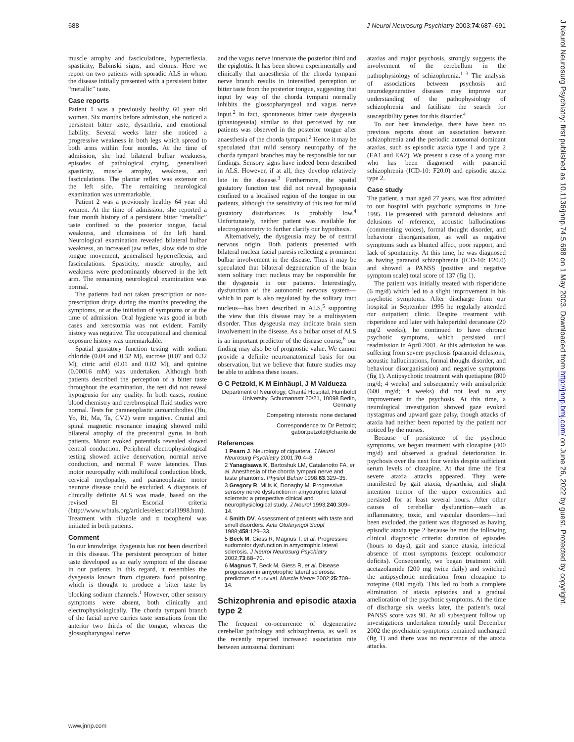688 J Neurol Neurosurg Psychiatry 2003;74:687–691
muscle atrophy and fasciculations, hyperreflexia, spasticity, Babinski signs, and clonus. Here we report on two patients with sporadic ALS in whom the disease initially presented with a persistent bitter “metallic” taste.
Case reports
Patient 1 was a previously healthy 60 year old women. Six months before admission, she noticed a persistent bitter taste, dysarthria, and emotional liability. Several weeks later she noticed a progressive weakness in both legs which spread to both arms within four months. At the time of admission, she had bilateral bulbar weakness, episodes of pathological crying, generalised spasticity, muscle atrophy, weakness, and fasciculations. The plantar reflex was extensor on the left side. The remaining neurological examination was unremarkable.
Patient 2 was a previously healthy 64 year old women. At the time of admission, she reported a four month history of a persistent bitter “metallic” taste confined to the posterior tongue, facial weakness, and clumsiness of the left hand. Neurological examination revealed bilateral bulbar weakness, an increased jaw reflex, slow side to side tongue movement, generalised hyperreflexia, and fasciculations. Spasticity, muscle atrophy, and weakness were predominantly observed in the left arm. The remaining neurological examination was normal.
The patients had not taken prescription or non-prescription drugs during the months preceding the symptoms, or at the initiation of symptoms or at the time of admission. Oral hygiene was good in both cases and xerostomia was not evident. Family history was negative. The occupational and chemical exposure history was unremarkable.
Spatial gustatory function testing with sodium chloride (0.04 and 0.32 M), sucrose (0.07 and 0.32 M), citric acid (0.01 and 0.02 M), and quinine (0.00016 mM) was undertaken. Although both patients described the perception of a bitter taste throughout the examination, the test did not reveal hypogeusia for any quality. In both cases, routine blood chemistry and cerebrospinal fluid studies were normal. Tests for paraneoplastic autoantibodies (Hu, Yo, Ri, Ma, Ta, CV2) were negative. Cranial and spinal magnetic resonance imaging showed mild bilateral atrophy of the precentral gyrus in both patients. Motor evoked potentials revealed slowed central conduction. Peripheral electrophysiological testing showed active denervation, normal nerve conduction, and normal F wave latencies. Thus motor neuropathy with multifocal conduction block, cervical myelopathy, and paraneoplastic motor neurone disease could be excluded. A diagnosis of clinically definite ALS was made, based on the revised El Escorial criteria (http://www.wfnals.org/articles/elescorial1998.htm). Treatment with riluzole and α tocopherol was initiated in both patients.
Comment
To our knowledge, dysgeusia has not been described in this disease. The persistent perception of bitter taste developed as an early symptom of the disease in our patients. In this regard, it resembles the dysgeusia known from ciguatera food poisoning, which is thought to produce a bitter taste by blocking sodium channels.<sup>1</sup> However, other sensory symptoms were absent, both clinically and electrophysiologically. The chorda tympani branch of the facial nerve carries taste sensations from the anterior two thirds of the tongue, whereas the glossopharyngeal nerve
and the vagus nerve innervate the posterior third and the epiglottis. It has been shown experimentally and clinically that anaesthesia of the chorda tympani nerve branch results in intensified perception of bitter taste from the posterior tongue, suggesting that input by way of the chorda tympani normally inhibits the glossopharyngeal and vagus nerve input.<sup>2</sup> In fact, spontaneous bitter taste dysgeusia (phantogeusia) similar to that perceived by our patients was observed in the posterior tongue after anaesthesia of the chorda tympani.<sup>2</sup> Hence it may be speculated that mild sensory neuropathy of the chorda tympani branches may be responsible for our findings. Sensory signs have indeed been described in ALS. However, if at all, they develop relatively late in the disease.<sup>3</sup> Furthermore, the spatial gustatory function test did not reveal hypogeusia confined to a localised region of the tongue in our patients, although the sensitivity of this test for mild gustatory disturbances is probably low.<sup>4</sup> Unfortunately, neither patient was available for electrogustometry to further clarify our hypothesis.
Alternatively, the dysgeusia may be of central nervous origin. Both patients presented with bilateral nuclear facial paresis reflecting a prominent bulbar involvement in the disease. Thus it may be speculated that bilateral degeneration of the brain stem solitary tract nucleus may be responsible for the dysgeusia in our patients. Interestingly, dysfunction of the autonomic nervous system—which in part is also regulated by the solitary tract nucleus—has been described in ALS,<sup>5</sup> supporting the view that this disease may be a multisystem disorder. Thus dysgeusia may indicate brain stem involvement in the disease. As a bulbar onset of ALS is an important predictor of the disease course,<sup>6</sup> our finding may also be of prognostic value. We cannot provide a definite neuroanatomical basis for our observation, but we believe that future studies may be able to address these issues.
G C Petzold, K M Einhäupl, J M Valdueza
Department of Neurology, Charité Hospital, Humboldt University, Schumannstr 20/21, 10098 Berlin, Germany
Competing interests: none declared
Correspondence to: Dr Petzold; gabor.petzold@charite.de
References
1 Pearn J. Neurology of ciguatera. J Neurol Neurosurg Psychiatry 2001;70:4–8.
2 Yanagisawa K, Bartoshuk LM, Catalanotto FA, et al. Anesthesia of the chorda tympani nerve and taste phantoms. Physiol Behav 1998;63:329–35.
3 Gregory R, Mills K, Donaghy M. Progressive sensory nerve dysfunction in amyotrophic lateral sclerosis: a prospective clinical and neurophysiological study. J Neurol 1993;240:309–14.
4 Smith DV. Assessment of patients with taste and smell disorders. Acta Otolaryngol Suppl 1988;458:129–33.
5 Beck M, Giess R, Magnus T, et al. Progressive sudomotor dysfunction in amyotrophic lateral sclerosis. J Neurol Neurosurg Psychiatry 2002;73:68–70.
6 Magnus T, Beck M, Giess R, et al. Disease progression in amyotrophic lateral sclerosis: predictors of survival. Muscle Nerve 2002;25:709–14.
Schizophrenia and episodic ataxia type 2
The frequent co-occurrence of degenerative cerebellar pathology and schizophrenia, as well as the recently reported increased association rate between autosomal dominant
ataxias and major psychosis, strongly suggests the involvement of the cerebellum in the pathophysiology of schizophrenia.<sup>1–3</sup> The analysis of associations between psychosis and neurodegenerative diseases may improve our understanding of the pathophysiology of schizophrenia and facilitate the search for susceptibility genes for this disorder.<sup>4</sup>
To our best knowledge, there have been no previous reports about an association between schizophrenia and the periodic autosomal dominant ataxias, such as episodic ataxia type 1 and type 2 (EA1 and EA2). We present a case of a young man who has been diagnosed with paranoid schizophrenia (ICD-10: F20.0) and episodic ataxia type 2.
Case study
The patient, a man aged 27 years, was first admitted to our hospital with psychotic symptoms in June 1995. He presented with paranoid delusions and delusions of reference, acoustic hallucinations (commenting voices), formal thought disorder, and behaviour disorganisation, as well as negative symptoms such as blunted affect, poor rapport, and lack of spontaneity. At this time, he was diagnosed as having paranoid schizophrenia (ICD-10: F20.0) and showed a PANSS (positive and negative symptom scale) total score of 137 (fig 1).
The patient was initially treated with risperidone (6 mg/d) which led to a slight improvement in his psychotic symptoms. After discharge from our hospital in September 1995 he regularly attended our outpatient clinic. Despite treatment with risperidone and later with haloperidol decanoate (20 mg/2 weeks), he continued to have chronic psychotic symptoms, which persisted until readmission in April 2001. At this admission he was suffering from severe psychosis (paranoid delusions, acoustic hallucinations, formal thought disorder, and behaviour disorganisation) and negative symptoms (fig 1). Antipsychotic treatment with quetiapine (800 mg/d; 4 weeks) and subsequently with amisulpride (600 mg/d; 4 weeks) did not lead to any improvement in the psychosis. At this time, a neurological investigation showed gaze evoked nystagmus and upward gaze palsy, though attacks of ataxia had neither been reported by the patient nor noticed by the nurses.
Because of persistence of the psychotic symptoms, we began treatment with clozapine (400 mg/d) and observed a gradual deterioration in psychosis over the next four weeks despite sufficient serum levels of clozapine. At that time the first severe ataxia attacks appeared. They were manifested by gait ataxia, dysarthria, and slight intention tremor of the upper extremities and persisted for at least several hours. After other causes of cerebellar dysfunction—such as inflammatory, toxic, and vascular disorders—had been excluded, the patient was diagnosed as having episodic ataxia type 2 because he met the following clinical diagnostic criteria: duration of episodes (hours to days), gait and stance ataxia, interictal absence of most symptoms (except oculomotor deficits). Consequently, we began treatment with acetazolamide (200 mg twice daily) and switched the antipsychotic medication from clozapine to zotepine (400 mg/d). This led to both a complete elimination of ataxia episodes and a gradual amelioration of the psychotic symptoms. At the time of discharge six weeks later, the patient’s total PANSS score was 90. At all subsequent follow up investigations undertaken monthly until December 2002 the psychiatric symptoms remained unchanged (fig 1) and there was no recurrence of the ataxia attacks.
www.jnnp.com
J Neurol Neurosurg Psychiatry: first published as 10.1136/jnnp.74.5.688 on 1 May 2003. Downloaded from http://jnnp.bmj.com/ on June 26, 2022 by guest. Protected by copyright.